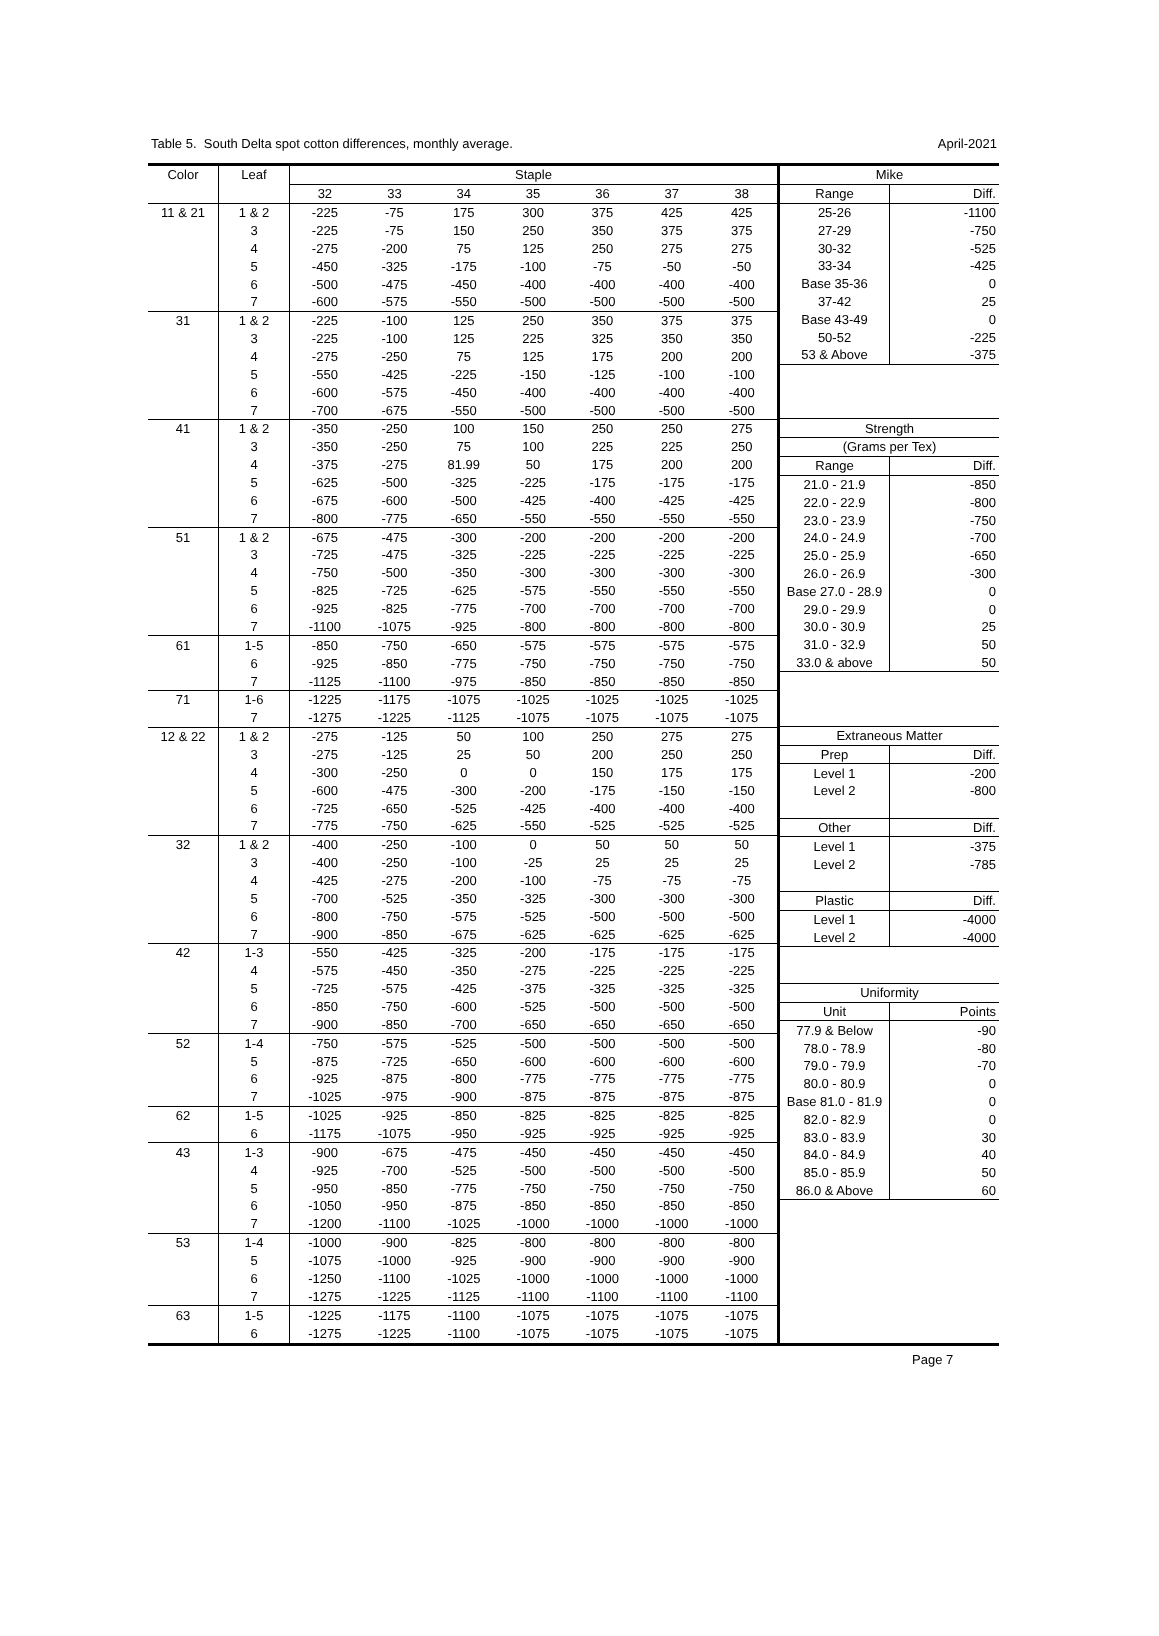Table 5. South Delta spot cotton differences, monthly average. April-2021
| Color | Leaf | Staple | | | | | | |
| --- | --- | --- | --- | --- | --- | --- | --- | --- |
| | | 32 | 33 | 34 | 35 | 36 | 37 | 38 |
| 11 & 21 | 1 & 2 | -225 | -75 | 175 | 300 | 375 | 425 | 425 |
| | 3 | -225 | -75 | 150 | 250 | 350 | 375 | 375 |
| | 4 | -275 | -200 | 75 | 125 | 250 | 275 | 275 |
| | 5 | -450 | -325 | -175 | -100 | -75 | -50 | -50 |
| | 6 | -500 | -475 | -450 | -400 | -400 | -400 | -400 |
| | 7 | -600 | -575 | -550 | -500 | -500 | -500 | -500 |
| 31 | 1 & 2 | -225 | -100 | 125 | 250 | 350 | 375 | 375 |
| | 3 | -225 | -100 | 125 | 225 | 325 | 350 | 350 |
| | 4 | -275 | -250 | 75 | 125 | 175 | 200 | 200 |
| | 5 | -550 | -425 | -225 | -150 | -125 | -100 | -100 |
| | 6 | -600 | -575 | -450 | -400 | -400 | -400 | -400 |
| | 7 | -700 | -675 | -550 | -500 | -500 | -500 | -500 |
| 41 | 1 & 2 | -350 | -250 | 100 | 150 | 250 | 250 | 275 |
| | 3 | -350 | -250 | 75 | 100 | 225 | 225 | 250 |
| | 4 | -375 | -275 | 81.99 | 50 | 175 | 200 | 200 |
| | 5 | -625 | -500 | -325 | -225 | -175 | -175 | -175 |
| | 6 | -675 | -600 | -500 | -425 | -400 | -425 | -425 |
| | 7 | -800 | -775 | -650 | -550 | -550 | -550 | -550 |
| 51 | 1 & 2 | -675 | -475 | -300 | -200 | -200 | -200 | -200 |
| | 3 | -725 | -475 | -325 | -225 | -225 | -225 | -225 |
| | 4 | -750 | -500 | -350 | -300 | -300 | -300 | -300 |
| | 5 | -825 | -725 | -625 | -575 | -550 | -550 | -550 |
| | 6 | -925 | -825 | -775 | -700 | -700 | -700 | -700 |
| | 7 | -1100 | -1075 | -925 | -800 | -800 | -800 | -800 |
| 61 | 1-5 | -850 | -750 | -650 | -575 | -575 | -575 | -575 |
| | 6 | -925 | -850 | -775 | -750 | -750 | -750 | -750 |
| | 7 | -1125 | -1100 | -975 | -850 | -850 | -850 | -850 |
| 71 | 1-6 | -1225 | -1175 | -1075 | -1025 | -1025 | -1025 | -1025 |
| | 7 | -1275 | -1225 | -1125 | -1075 | -1075 | -1075 | -1075 |
| 12 & 22 | 1 & 2 | -275 | -125 | 50 | 100 | 250 | 275 | 275 |
| | 3 | -275 | -125 | 25 | 50 | 200 | 250 | 250 |
| | 4 | -300 | -250 | 0 | 0 | 150 | 175 | 175 |
| | 5 | -600 | -475 | -300 | -200 | -175 | -150 | -150 |
| | 6 | -725 | -650 | -525 | -425 | -400 | -400 | -400 |
| | 7 | -775 | -750 | -625 | -550 | -525 | -525 | -525 |
| 32 | 1 & 2 | -400 | -250 | -100 | 0 | 50 | 50 | 50 |
| | 3 | -400 | -250 | -100 | -25 | 25 | 25 | 25 |
| | 4 | -425 | -275 | -200 | -100 | -75 | -75 | -75 |
| | 5 | -700 | -525 | -350 | -325 | -300 | -300 | -300 |
| | 6 | -800 | -750 | -575 | -525 | -500 | -500 | -500 |
| | 7 | -900 | -850 | -675 | -625 | -625 | -625 | -625 |
| 42 | 1-3 | -550 | -425 | -325 | -200 | -175 | -175 | -175 |
| | 4 | -575 | -450 | -350 | -275 | -225 | -225 | -225 |
| | 5 | -725 | -575 | -425 | -375 | -325 | -325 | -325 |
| | 6 | -850 | -750 | -600 | -525 | -500 | -500 | -500 |
| | 7 | -900 | -850 | -700 | -650 | -650 | -650 | -650 |
| 52 | 1-4 | -750 | -575 | -525 | -500 | -500 | -500 | -500 |
| | 5 | -875 | -725 | -650 | -600 | -600 | -600 | -600 |
| | 6 | -925 | -875 | -800 | -775 | -775 | -775 | -775 |
| | 7 | -1025 | -975 | -900 | -875 | -875 | -875 | -875 |
| 62 | 1-5 | -1025 | -925 | -850 | -825 | -825 | -825 | -825 |
| | 6 | -1175 | -1075 | -950 | -925 | -925 | -925 | -925 |
| 43 | 1-3 | -900 | -675 | -475 | -450 | -450 | -450 | -450 |
| | 4 | -925 | -700 | -525 | -500 | -500 | -500 | -500 |
| | 5 | -950 | -850 | -775 | -750 | -750 | -750 | -750 |
| | 6 | -1050 | -950 | -875 | -850 | -850 | -850 | -850 |
| | 7 | -1200 | -1100 | -1025 | -1000 | -1000 | -1000 | -1000 |
| 53 | 1-4 | -1000 | -900 | -825 | -800 | -800 | -800 | -800 |
| | 5 | -1075 | -1000 | -925 | -900 | -900 | -900 | -900 |
| | 6 | -1250 | -1100 | -1025 | -1000 | -1000 | -1000 | -1000 |
| | 7 | -1275 | -1225 | -1125 | -1100 | -1100 | -1100 | -1100 |
| 63 | 1-5 | -1225 | -1175 | -1100 | -1075 | -1075 | -1075 | -1075 |
| | 6 | -1275 | -1225 | -1100 | -1075 | -1075 | -1075 | -1075 |
| Mike | |
| Range | Diff. |
| 25-26 | -1100 |
| 27-29 | -750 |
| 30-32 | -525 |
| 33-34 | -425 |
| Base 35-36 | 0 |
| 37-42 | 25 |
| Base 43-49 | 0 |
| 50-52 | -225 |
| 53 & Above | -375 |
| Strength | |
| (Grams per Tex) | |
| Range | Diff. |
| 21.0 - 21.9 | -850 |
| 22.0 - 22.9 | -800 |
| 23.0 - 23.9 | -750 |
| 24.0 - 24.9 | -700 |
| 25.0 - 25.9 | -650 |
| 26.0 - 26.9 | -300 |
| Base 27.0 - 28.9 | 0 |
| 29.0 - 29.9 | 0 |
| 30.0 - 30.9 | 25 |
| 31.0 - 32.9 | 50 |
| 33.0 & above | 50 |
| Extraneous Matter | |
| Prep | Diff. |
| Level 1 | -200 |
| Level 2 | -800 |
| Other | Diff. |
| Level 1 | -375 |
| Level 2 | -785 |
| Plastic | Diff. |
| Level 1 | -4000 |
| Level 2 | -4000 |
| Uniformity | |
| Unit | Points |
| 77.9 & Below | -90 |
| 78.0 - 78.9 | -80 |
| 79.0 - 79.9 | -70 |
| 80.0 - 80.9 | 0 |
| Base 81.0 - 81.9 | 0 |
| 82.0 - 82.9 | 0 |
| 83.0 - 83.9 | 30 |
| 84.0 - 84.9 | 40 |
| 85.0 - 85.9 | 50 |
| 86.0 & Above | 60 |
Page 7